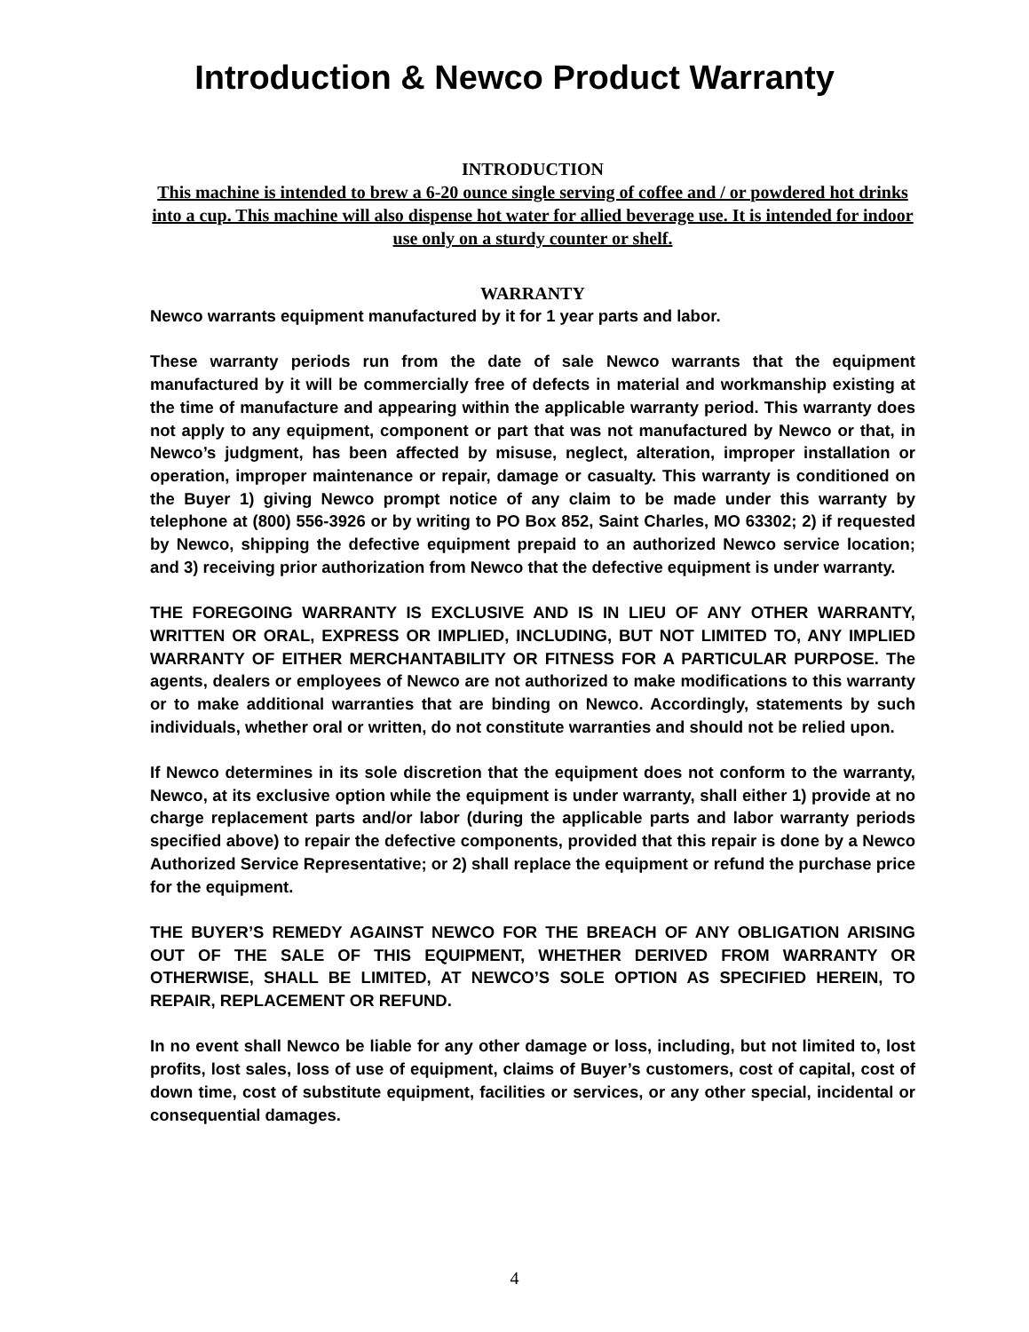Introduction & Newco Product Warranty
INTRODUCTION
This machine is intended to brew a 6-20 ounce single serving of coffee and / or powdered hot drinks into a cup. This machine will also dispense hot water for allied beverage use. It is intended for indoor use only on a sturdy counter or shelf.
WARRANTY
Newco warrants equipment manufactured by it for 1 year parts and labor.
These warranty periods run from the date of sale Newco warrants that the equipment manufactured by it will be commercially free of defects in material and workmanship existing at the time of manufacture and appearing within the applicable warranty period. This warranty does not apply to any equipment, component or part that was not manufactured by Newco or that, in Newco’s judgment, has been affected by misuse, neglect, alteration, improper installation or operation, improper maintenance or repair, damage or casualty. This warranty is conditioned on the Buyer 1) giving Newco prompt notice of any claim to be made under this warranty by telephone at (800) 556-3926 or by writing to PO Box 852, Saint Charles, MO 63302; 2) if requested by Newco, shipping the defective equipment prepaid to an authorized Newco service location; and 3) receiving prior authorization from Newco that the defective equipment is under warranty.
THE FOREGOING WARRANTY IS EXCLUSIVE AND IS IN LIEU OF ANY OTHER WARRANTY, WRITTEN OR ORAL, EXPRESS OR IMPLIED, INCLUDING, BUT NOT LIMITED TO, ANY IMPLIED WARRANTY OF EITHER MERCHANTABILITY OR FITNESS FOR A PARTICULAR PURPOSE. The agents, dealers or employees of Newco are not authorized to make modifications to this warranty or to make additional warranties that are binding on Newco. Accordingly, statements by such individuals, whether oral or written, do not constitute warranties and should not be relied upon.
If Newco determines in its sole discretion that the equipment does not conform to the warranty, Newco, at its exclusive option while the equipment is under warranty, shall either 1) provide at no charge replacement parts and/or labor (during the applicable parts and labor warranty periods specified above) to repair the defective components, provided that this repair is done by a Newco Authorized Service Representative; or 2) shall replace the equipment or refund the purchase price for the equipment.
THE BUYER’S REMEDY AGAINST NEWCO FOR THE BREACH OF ANY OBLIGATION ARISING OUT OF THE SALE OF THIS EQUIPMENT, WHETHER DERIVED FROM WARRANTY OR OTHERWISE, SHALL BE LIMITED, AT NEWCO’S SOLE OPTION AS SPECIFIED HEREIN, TO REPAIR, REPLACEMENT OR REFUND.
In no event shall Newco be liable for any other damage or loss, including, but not limited to, lost profits, lost sales, loss of use of equipment, claims of Buyer’s customers, cost of capital, cost of down time, cost of substitute equipment, facilities or services, or any other special, incidental or consequential damages.
4